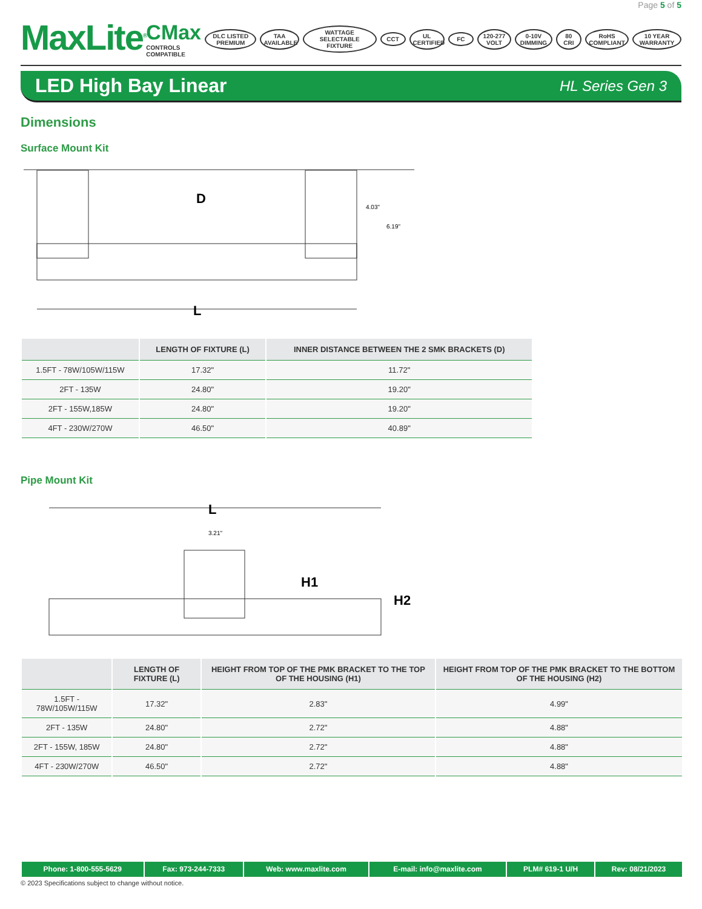Page 5 of 5
MaxLite<sup>®</sup>
CMax
CONTROLS COMPATIBLE
DLC LISTED PREMIUM TAA AVAILABLE WATTAGE SELECTABLE FIXTURE CCT UL CERTIFIED FC 120-277 VOLT 0-10V DIMMING 80 CRI RoHS COMPLIANT 10 YEAR WARRANTY
LED High Bay Linear
HL Series Gen 3
Dimensions
Surface Mount Kit
D
4.03"
6.19"
L
| | LENGTH OF FIXTURE (L) | INNER DISTANCE BETWEEN THE 2 SMK BRACKETS (D) |
| --- | --- | --- |
| 1.5FT - 78W/105W/115W | 17.32" | 11.72" |
| 2FT - 135W | 24.80" | 19.20" |
| 2FT - 155W,185W | 24.80" | 19.20" |
| 4FT - 230W/270W | 46.50" | 40.89" |
Pipe Mount Kit
L
3.21"
H1
H2
| | LENGTH OF FIXTURE (L) | HEIGHT FROM TOP OF THE PMK BRACKET TO THE TOP OF THE HOUSING (H1) | HEIGHT FROM TOP OF THE PMK BRACKET TO THE BOTTOM OF THE HOUSING (H2) |
| --- | --- | --- | --- |
| 1.5FT - 78W/105W/115W | 17.32" | 2.83" | 4.99" |
| 2FT - 135W | 24.80" | 2.72" | 4.88" |
| 2FT - 155W, 185W | 24.80" | 2.72" | 4.88" |
| 4FT - 230W/270W | 46.50" | 2.72" | 4.88" |
| Phone: 1-800-555-5629 | Fax: 973-244-7333 | Web: www.maxlite.com | E-mail: info@maxlite.com | PLM# 619-1 U/H | Rev: 08/21/2023 |
© 2023 Specifications subject to change without notice.